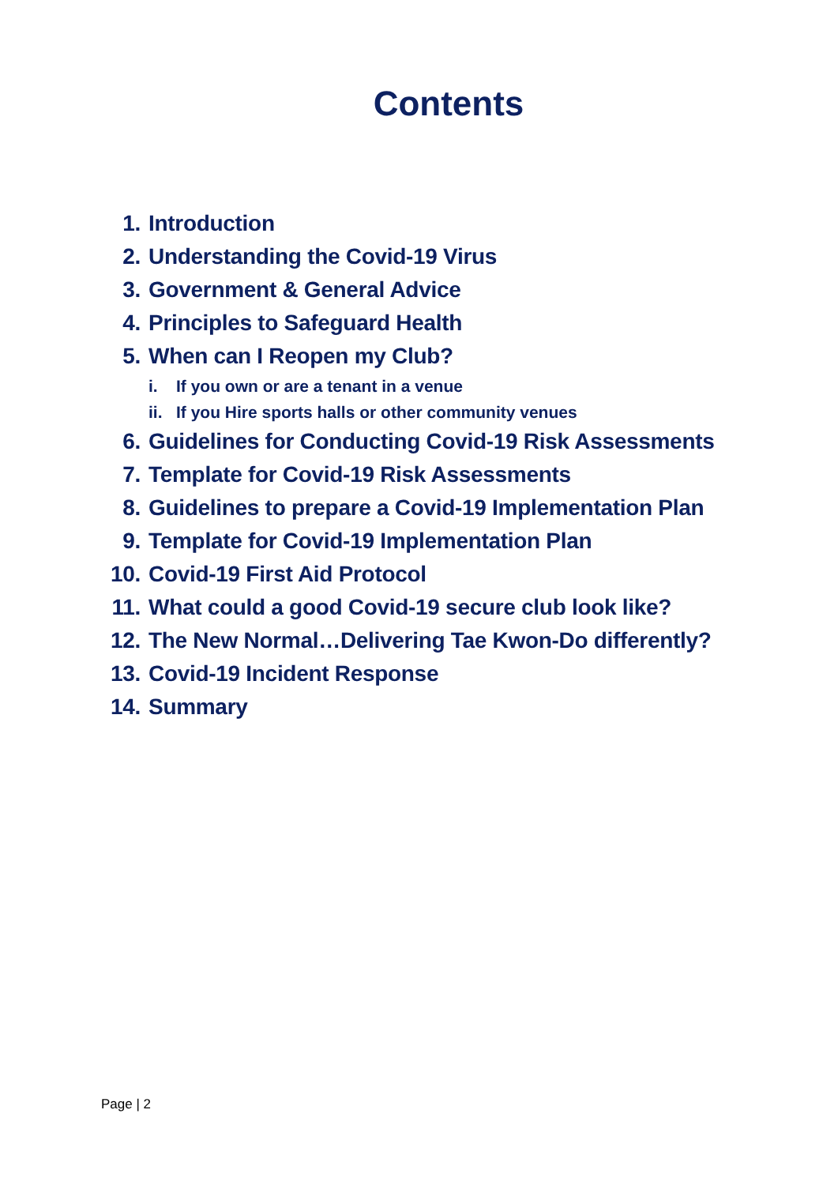Contents
1. Introduction
2. Understanding the Covid-19 Virus
3. Government & General Advice
4. Principles to Safeguard Health
5. When can I Reopen my Club?
i. If you own or are a tenant in a venue
ii. If you Hire sports halls or other community venues
6. Guidelines for Conducting Covid-19 Risk Assessments
7. Template for Covid-19 Risk Assessments
8. Guidelines to prepare a Covid-19 Implementation Plan
9. Template for Covid-19 Implementation Plan
10. Covid-19 First Aid Protocol
11. What could a good Covid-19 secure club look like?
12. The New Normal…Delivering Tae Kwon-Do differently?
13. Covid-19 Incident Response
14. Summary
Page | 2